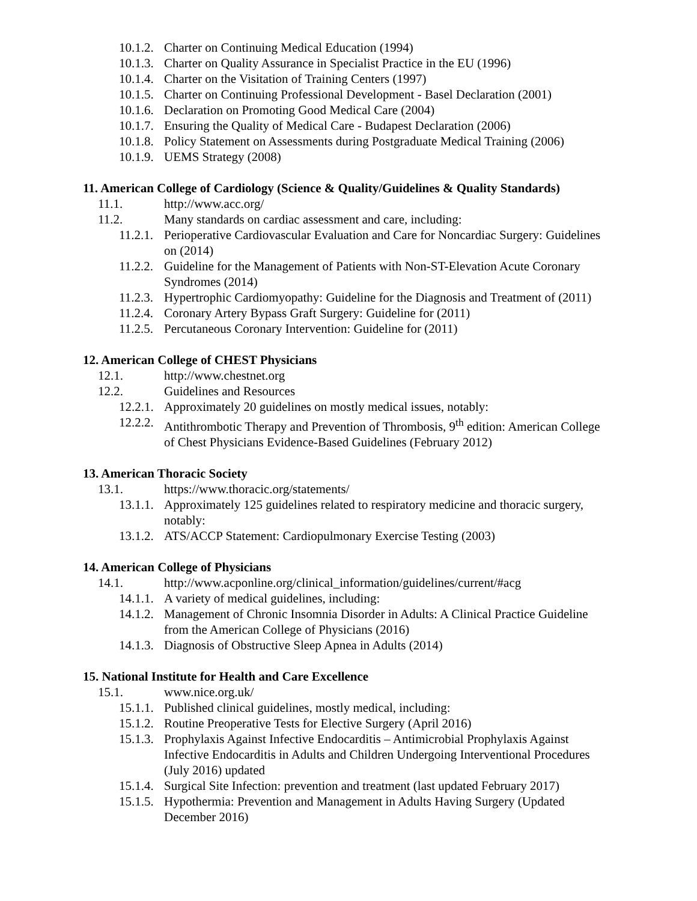10.1.2. Charter on Continuing Medical Education (1994)
10.1.3. Charter on Quality Assurance in Specialist Practice in the EU (1996)
10.1.4. Charter on the Visitation of Training Centers (1997)
10.1.5. Charter on Continuing Professional Development - Basel Declaration (2001)
10.1.6. Declaration on Promoting Good Medical Care (2004)
10.1.7. Ensuring the Quality of Medical Care - Budapest Declaration (2006)
10.1.8. Policy Statement on Assessments during Postgraduate Medical Training (2006)
10.1.9. UEMS Strategy (2008)
11. American College of Cardiology (Science & Quality/Guidelines & Quality Standards)
11.1. http://www.acc.org/
11.2. Many standards on cardiac assessment and care, including:
11.2.1. Perioperative Cardiovascular Evaluation and Care for Noncardiac Surgery: Guidelines on (2014)
11.2.2. Guideline for the Management of Patients with Non-ST-Elevation Acute Coronary Syndromes (2014)
11.2.3. Hypertrophic Cardiomyopathy: Guideline for the Diagnosis and Treatment of (2011)
11.2.4. Coronary Artery Bypass Graft Surgery: Guideline for (2011)
11.2.5. Percutaneous Coronary Intervention: Guideline for (2011)
12. American College of CHEST Physicians
12.1. http://www.chestnet.org
12.2. Guidelines and Resources
12.2.1. Approximately 20 guidelines on mostly medical issues, notably:
12.2.2. Antithrombotic Therapy and Prevention of Thrombosis, 9<sup>th</sup> edition: American College of Chest Physicians Evidence-Based Guidelines (February 2012)
13. American Thoracic Society
13.1. https://www.thoracic.org/statements/
13.1.1. Approximately 125 guidelines related to respiratory medicine and thoracic surgery, notably:
13.1.2. ATS/ACCP Statement: Cardiopulmonary Exercise Testing (2003)
14. American College of Physicians
14.1. http://www.acponline.org/clinical_information/guidelines/current/#acg
14.1.1. A variety of medical guidelines, including:
14.1.2. Management of Chronic Insomnia Disorder in Adults: A Clinical Practice Guideline from the American College of Physicians (2016)
14.1.3. Diagnosis of Obstructive Sleep Apnea in Adults (2014)
15. National Institute for Health and Care Excellence
15.1. www.nice.org.uk/
15.1.1. Published clinical guidelines, mostly medical, including:
15.1.2. Routine Preoperative Tests for Elective Surgery (April 2016)
15.1.3. Prophylaxis Against Infective Endocarditis – Antimicrobial Prophylaxis Against Infective Endocarditis in Adults and Children Undergoing Interventional Procedures (July 2016) updated
15.1.4. Surgical Site Infection: prevention and treatment (last updated February 2017)
15.1.5. Hypothermia: Prevention and Management in Adults Having Surgery (Updated December 2016)